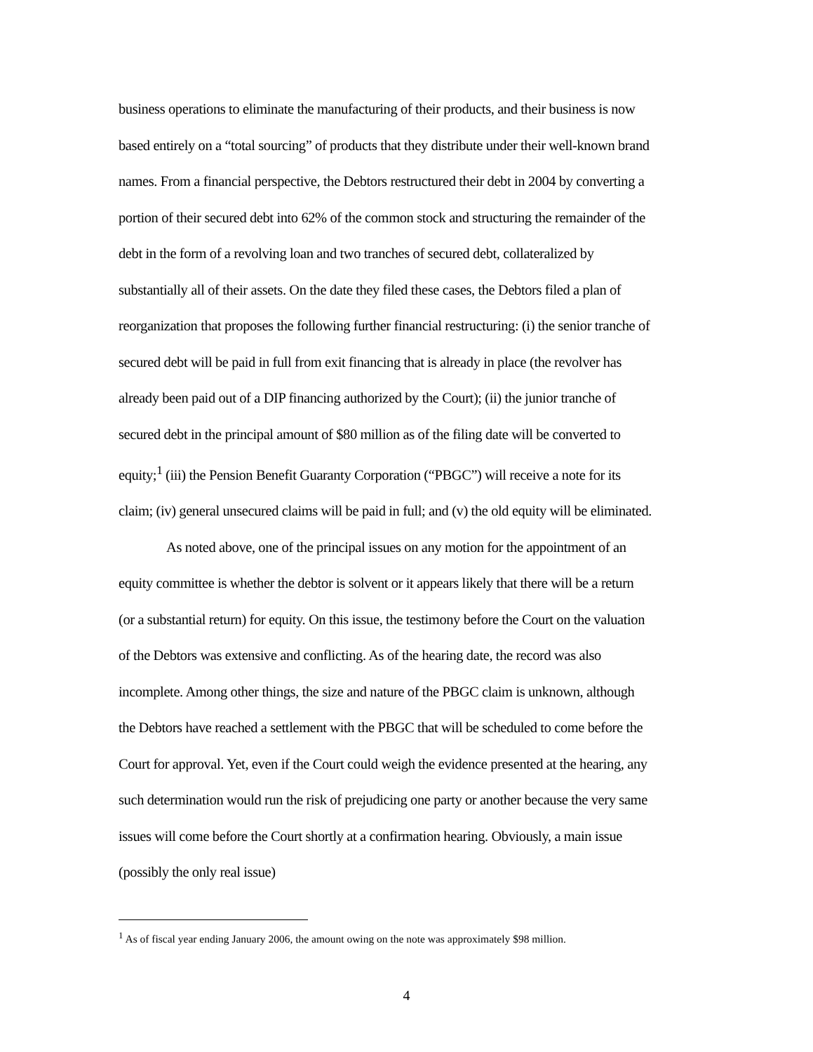business operations to eliminate the manufacturing of their products, and their business is now based entirely on a “total sourcing” of products that they distribute under their well-known brand names. From a financial perspective, the Debtors restructured their debt in 2004 by converting a portion of their secured debt into 62% of the common stock and structuring the remainder of the debt in the form of a revolving loan and two tranches of secured debt, collateralized by substantially all of their assets. On the date they filed these cases, the Debtors filed a plan of reorganization that proposes the following further financial restructuring: (i) the senior tranche of secured debt will be paid in full from exit financing that is already in place (the revolver has already been paid out of a DIP financing authorized by the Court); (ii) the junior tranche of secured debt in the principal amount of $80 million as of the filing date will be converted to equity;<sup>1</sup> (iii) the Pension Benefit Guaranty Corporation (“PBGC”) will receive a note for its claim; (iv) general unsecured claims will be paid in full; and (v) the old equity will be eliminated.
As noted above, one of the principal issues on any motion for the appointment of an equity committee is whether the debtor is solvent or it appears likely that there will be a return (or a substantial return) for equity. On this issue, the testimony before the Court on the valuation of the Debtors was extensive and conflicting. As of the hearing date, the record was also incomplete. Among other things, the size and nature of the PBGC claim is unknown, although the Debtors have reached a settlement with the PBGC that will be scheduled to come before the Court for approval. Yet, even if the Court could weigh the evidence presented at the hearing, any such determination would run the risk of prejudicing one party or another because the very same issues will come before the Court shortly at a confirmation hearing. Obviously, a main issue (possibly the only real issue)
<sup>1</sup> As of fiscal year ending January 2006, the amount owing on the note was approximately $98 million.
4